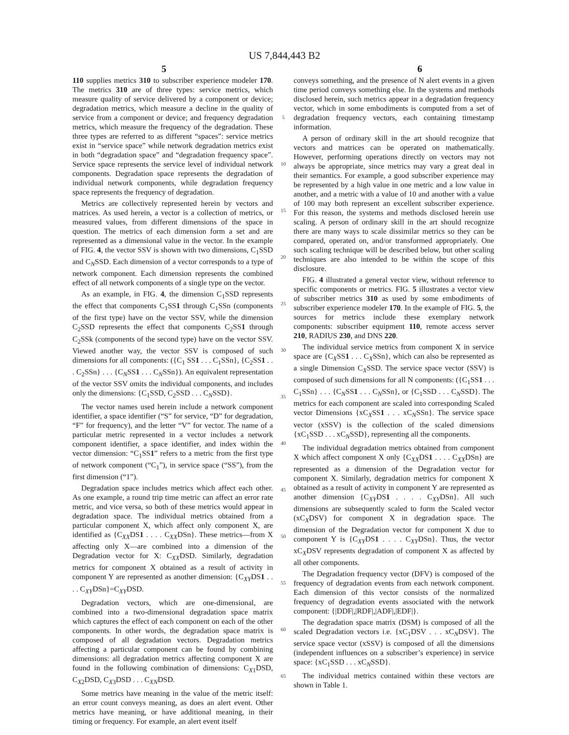US 7,844,443 B2
5 6
110 supplies metrics 310 to subscriber experience modeler 170. The metrics 310 are of three types: service metrics, which measure quality of service delivered by a component or device; degradation metrics, which measure a decline in the quality of service from a component or device; and frequency degradation metrics, which measure the frequency of the degradation. These three types are referred to as different “spaces”: service metrics exist in “service space” while network degradation metrics exist in both “degradation space” and “degradation frequency space”. Service space represents the service level of individual network components. Degradation space represents the degradation of individual network components, while degradation frequency space represents the frequency of degradation.
Metrics are collectively represented herein by vectors and matrices. As used herein, a vector is a collection of metrics, or measured values, from different dimensions of the space in question. The metrics of each dimension form a set and are represented as a dimensional value in the vector. In the example of FIG. 4, the vector SSV is shown with two dimensions, C<sub>1</sub>SSD and C<sub>N</sub>SSD. Each dimension of a vector corresponds to a type of network component. Each dimension represents the combined effect of all network components of a single type on the vector.
As an example, in FIG. 4, the dimension C<sub>1</sub>SSD represents the effect that components C<sub>1</sub>SS1 through C<sub>1</sub>SSn (components of the first type) have on the vector SSV, while the dimension C<sub>2</sub>SSD represents the effect that components C<sub>2</sub>SS1 through C<sub>2</sub>SSk (components of the second type) have on the vector SSV. Viewed another way, the vector SSV is composed of such dimensions for all components: ({C<sub>1</sub> SS1 . . . C<sub>1</sub>SSn}, {C<sub>2</sub>SS1 . . . C<sub>2</sub>SSn} . . . {C<sub>N</sub>SS1 . . . C<sub>N</sub>SSn}). An equivalent representation of the vector SSV omits the individual components, and includes only the dimensions: {C<sub>1</sub>SSD, C<sub>2</sub>SSD . . . C<sub>N</sub>SSD}.
The vector names used herein include a network component identifier, a space identifier (“S” for service, “D” for degradation, “F” for frequency), and the letter “V” for vector. The name of a particular metric represented in a vector includes a network component identifier, a space identifier, and index within the vector dimension: “C<sub>1</sub>SS1” refers to a metric from the first type of network component (“C<sub>1</sub>”), in service space (“SS”), from the first dimension (“1”).
Degradation space includes metrics which affect each other. As one example, a round trip time metric can affect an error rate metric, and vice versa, so both of these metrics would appear in degradation space. The individual metrics obtained from a particular component X, which affect only component X, are identified as {C<sub>XX</sub>DS1 . . . . C<sub>XX</sub>DSn}. These metrics—from X affecting only X—are combined into a dimension of the Degradation vector for X: C<sub>XX</sub>DSD. Similarly, degradation metrics for component X obtained as a result of activity in component Y are represented as another dimension: {C<sub>XY</sub>DS1 . . . . C<sub>XY</sub>DSn}=C<sub>XY</sub>DSD.
Degradation vectors, which are one-dimensional, are combined into a two-dimensional degradation space matrix which captures the effect of each component on each of the other components. In other words, the degradation space matrix is composed of all degradation vectors. Degradation metrics affecting a particular component can be found by combining dimensions: all degradation metrics affecting component X are found in the following combination of dimensions: C<sub>X1</sub>DSD, C<sub>X2</sub>DSD, C<sub>X3</sub>DSD . . . C<sub>XN</sub>DSD.
Some metrics have meaning in the value of the metric itself: an error count conveys meaning, as does an alert event. Other metrics have meaning, or have additional meaning, in their timing or frequency. For example, an alert event itself
5
10
15
20
25
30
35
40
45
50
55
60
65
conveys something, and the presence of N alert events in a given time period conveys something else. In the systems and methods disclosed herein, such metrics appear in a degradation frequency vector, which in some embodiments is computed from a set of degradation frequency vectors, each containing timestamp information.
A person of ordinary skill in the art should recognize that vectors and matrices can be operated on mathematically. However, performing operations directly on vectors may not always be appropriate, since metrics may vary a great deal in their semantics. For example, a good subscriber experience may be represented by a high value in one metric and a low value in another, and a metric with a value of 10 and another with a value of 100 may both represent an excellent subscriber experience. For this reason, the systems and methods disclosed herein use scaling. A person of ordinary skill in the art should recognize there are many ways to scale dissimilar metrics so they can be compared, operated on, and/or transformed appropriately. One such scaling technique will be described below, but other scaling techniques are also intended to be within the scope of this disclosure.
FIG. 4 illustrated a general vector view, without reference to specific components or metrics. FIG. 5 illustrates a vector view of subscriber metrics 310 as used by some embodiments of subscriber experience modeler 170. In the example of FIG. 5, the sources for metrics include these exemplary network components: subscriber equipment 110, remote access server 210, RADIUS 230, and DNS 220.
The individual service metrics from component X in service space are {C<sub>X</sub>SS1 . . . C<sub>X</sub>SSn}, which can also be represented as a single Dimension C<sub>X</sub>SSD. The service space vector (SSV) is composed of such dimensions for all N components: ({C<sub>1</sub>SS1 . . . C<sub>1</sub>SSn} . . . {C<sub>N</sub>SS1 . . . C<sub>N</sub>SSn}, or {C<sub>1</sub>SSD . . . C<sub>N</sub>SSD}. The metrics for each component are scaled into corresponding Scaled vector Dimensions {xC<sub>X</sub>SS1 . . . xC<sub>N</sub>SSn}. The service space vector (xSSV) is the collection of the scaled dimensions {xC<sub>1</sub>SSD . . . xC<sub>N</sub>SSD}, representing all the components.
The individual degradation metrics obtained from component X which affect component X only {C<sub>XX</sub>DS1 . . . . C<sub>XX</sub>DSn} are represented as a dimension of the Degradation vector for component X. Similarly, degradation metrics for component X obtained as a result of activity in component Y are represented as another dimension {C<sub>XY</sub>DS1 . . . . C<sub>XY</sub>DSn}. All such dimensions are subsequently scaled to form the Scaled vector (xC<sub>X</sub>DSV) for component X in degradation space. The dimension of the Degradation vector for component X due to component Y is {C<sub>XY</sub>DS1 . . . . C<sub>XY</sub>DSn}. Thus, the vector xC<sub>X</sub>DSV represents degradation of component X as affected by all other components.
The Degradation frequency vector (DFV) is composed of the frequency of degradation events from each network component. Each dimension of this vector consists of the normalized frequency of degradation events associated with the network component: {|DDF|,|RDF|,|ADF|,|EDF|}.
The degradation space matrix (DSM) is composed of all the scaled Degradation vectors i.e. {xC<sub>1</sub>DSV . . . xC<sub>N</sub>DSV}. The service space vector (xSSV) is composed of all the dimensions (independent influences on a subscriber’s experience) in service space: {xC<sub>1</sub>SSD . . . xC<sub>N</sub>SSD}.
The individual metrics contained within these vectors are shown in Table 1.